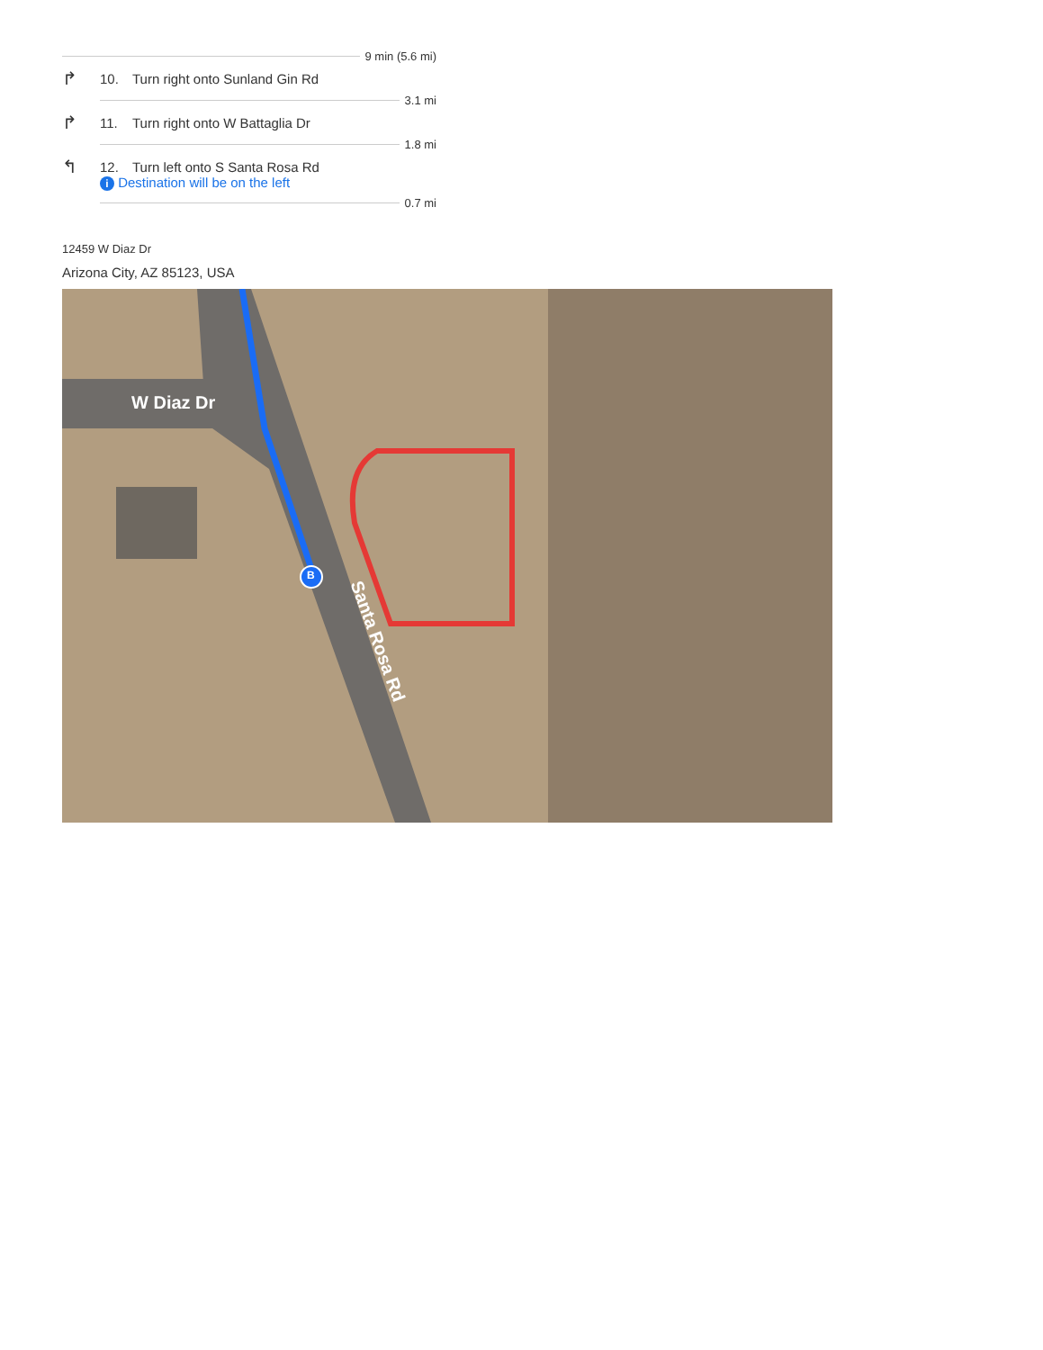9 min (5.6 mi)
↱
10.
Turn right onto Sunland Gin Rd
3.1 mi
↱
11.
Turn right onto W Battaglia Dr
1.8 mi
↰
12.
Turn left onto S Santa Rosa Rd
i Destination will be on the left
0.7 mi
12459 W Diaz Dr
Arizona City, AZ 85123, USA
W Diaz Dr
B
Santa Rosa Rd